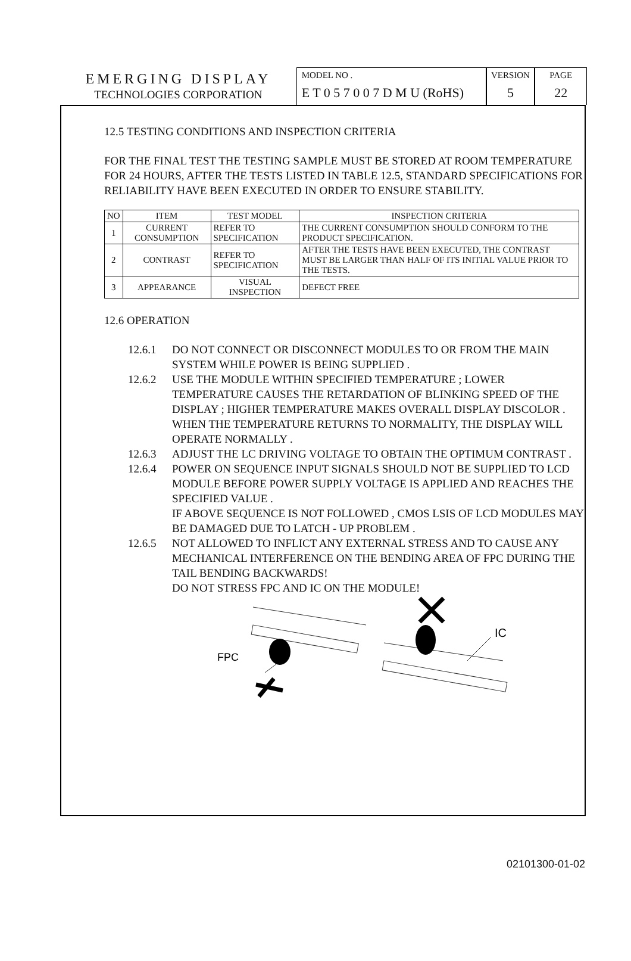EMERGING DISPLAY
TECHNOLOGIES CORPORATION
MODEL NO .
E T 0 5 7 0 0 7 D M U (RoHS)
VERSION
5
PAGE
22
12.5 TESTING CONDITIONS AND INSPECTION CRITERIA
FOR THE FINAL TEST THE TESTING SAMPLE MUST BE STORED AT ROOM TEMPERATURE FOR 24 HOURS, AFTER THE TESTS LISTED IN TABLE 12.5, STANDARD SPECIFICATIONS FOR RELIABILITY HAVE BEEN EXECUTED IN ORDER TO ENSURE STABILITY.
| NO | ITEM | TEST MODEL | INSPECTION CRITERIA |
| --- | --- | --- | --- |
| 1 | CURRENT CONSUMPTION | REFER TO SPECIFICATION | THE CURRENT CONSUMPTION SHOULD CONFORM TO THE PRODUCT SPECIFICATION. |
| 2 | CONTRAST | REFER TO SPECIFICATION | AFTER THE TESTS HAVE BEEN EXECUTED, THE CONTRAST MUST BE LARGER THAN HALF OF ITS INITIAL VALUE PRIOR TO THE TESTS. |
| 3 | APPEARANCE | VISUAL INSPECTION | DEFECT FREE |
12.6 OPERATION
12.6.1 DO NOT CONNECT OR DISCONNECT MODULES TO OR FROM THE MAIN SYSTEM WHILE POWER IS BEING SUPPLIED .
12.6.2 USE THE MODULE WITHIN SPECIFIED TEMPERATURE ; LOWER TEMPERATURE CAUSES THE RETARDATION OF BLINKING SPEED OF THE DISPLAY ; HIGHER TEMPERATURE MAKES OVERALL DISPLAY DISCOLOR . WHEN THE TEMPERATURE RETURNS TO NORMALITY, THE DISPLAY WILL OPERATE NORMALLY .
12.6.3 ADJUST THE LC DRIVING VOLTAGE TO OBTAIN THE OPTIMUM CONTRAST .
12.6.4 POWER ON SEQUENCE INPUT SIGNALS SHOULD NOT BE SUPPLIED TO LCD MODULE BEFORE POWER SUPPLY VOLTAGE IS APPLIED AND REACHES THE SPECIFIED VALUE .
IF ABOVE SEQUENCE IS NOT FOLLOWED , CMOS LSIS OF LCD MODULES MAY BE DAMAGED DUE TO LATCH - UP PROBLEM .
12.6.5 NOT ALLOWED TO INFLICT ANY EXTERNAL STRESS AND TO CAUSE ANY MECHANICAL INTERFERENCE ON THE BENDING AREA OF FPC DURING THE TAIL BENDING BACKWARDS!
DO NOT STRESS FPC AND IC ON THE MODULE!
FPC
IC
02101300-01-02